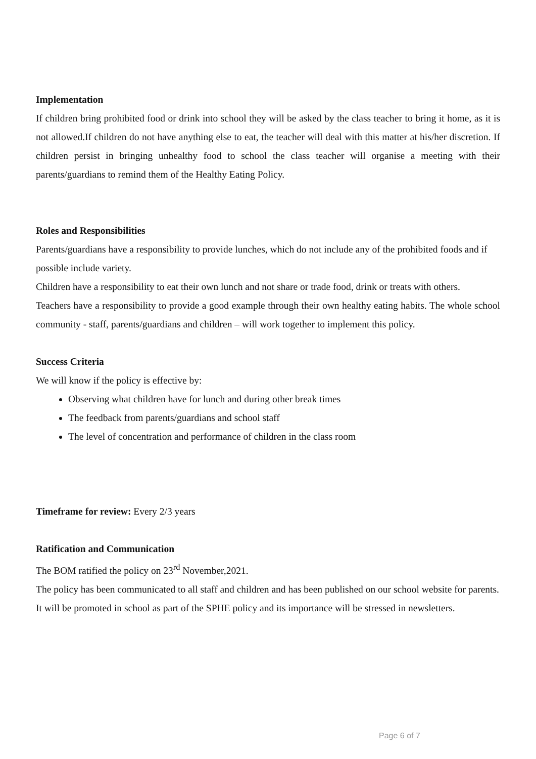Implementation
If children bring prohibited food or drink into school they will be asked by the class teacher to bring it home, as it is not allowed.If children do not have anything else to eat, the teacher will deal with this matter at his/her discretion. If children persist in bringing unhealthy food to school the class teacher will organise a meeting with their parents/guardians to remind them of the Healthy Eating Policy.
Roles and Responsibilities
Parents/guardians have a responsibility to provide lunches, which do not include any of the prohibited foods and if possible include variety.
Children have a responsibility to eat their own lunch and not share or trade food, drink or treats with others.
Teachers have a responsibility to provide a good example through their own healthy eating habits. The whole school community - staff, parents/guardians and children – will work together to implement this policy.
Success Criteria
We will know if the policy is effective by:
Observing what children have for lunch and during other break times
The feedback from parents/guardians and school staff
The level of concentration and performance of children in the class room
Timeframe for review: Every 2/3 years
Ratification and Communication
The BOM ratified the policy on 23<sup>rd</sup> November,2021.
The policy has been communicated to all staff and children and has been published on our school website for parents. It will be promoted in school as part of the SPHE policy and its importance will be stressed in newsletters.
Page 6 of 7